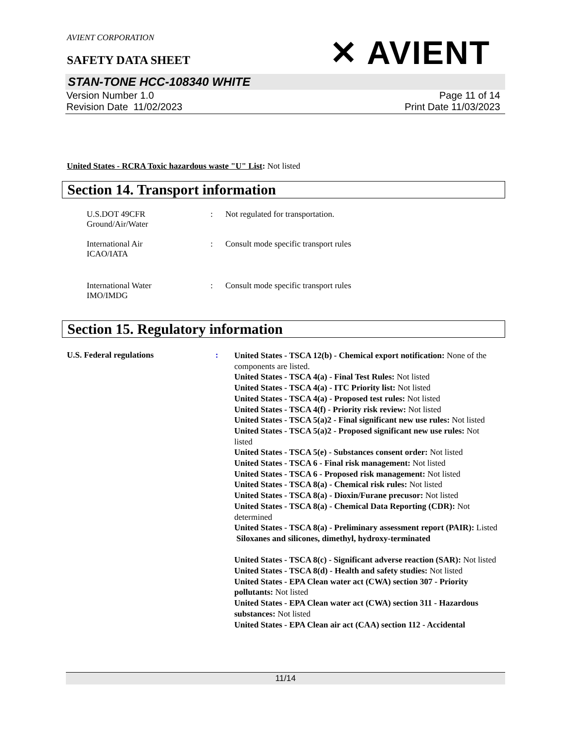AVIENT CORPORATION
SAFETY DATA SHEET
✕ AVIENT
STAN-TONE HCC-108340 WHITE
Version Number 1.0
Revision Date 11/02/2023
Page 11 of 14
Print Date 11/03/2023
United States - RCRA Toxic hazardous waste "U" List: Not listed
Section 14. Transport information
U.S.DOT 49CFR
Ground/Air/Water
: Not regulated for transportation.
International Air
ICAO/IATA
: Consult mode specific transport rules
International Water
IMO/IMDG
: Consult mode specific transport rules
Section 15. Regulatory information
U.S. Federal regulations :
United States - TSCA 12(b) - Chemical export notification: None of the components are listed.
United States - TSCA 4(a) - Final Test Rules: Not listed
United States - TSCA 4(a) - ITC Priority list: Not listed
United States - TSCA 4(a) - Proposed test rules: Not listed
United States - TSCA 4(f) - Priority risk review: Not listed
United States - TSCA 5(a)2 - Final significant new use rules: Not listed
United States - TSCA 5(a)2 - Proposed significant new use rules: Not listed
United States - TSCA 5(e) - Substances consent order: Not listed
United States - TSCA 6 - Final risk management: Not listed
United States - TSCA 6 - Proposed risk management: Not listed
United States - TSCA 8(a) - Chemical risk rules: Not listed
United States - TSCA 8(a) - Dioxin/Furane precusor: Not listed
United States - TSCA 8(a) - Chemical Data Reporting (CDR): Not determined
United States - TSCA 8(a) - Preliminary assessment report (PAIR): Listed Siloxanes and silicones, dimethyl, hydroxy-terminated
United States - TSCA 8(c) - Significant adverse reaction (SAR): Not listed
United States - TSCA 8(d) - Health and safety studies: Not listed
United States - EPA Clean water act (CWA) section 307 - Priority pollutants: Not listed
United States - EPA Clean water act (CWA) section 311 - Hazardous substances: Not listed
United States - EPA Clean air act (CAA) section 112 - Accidental
11/14